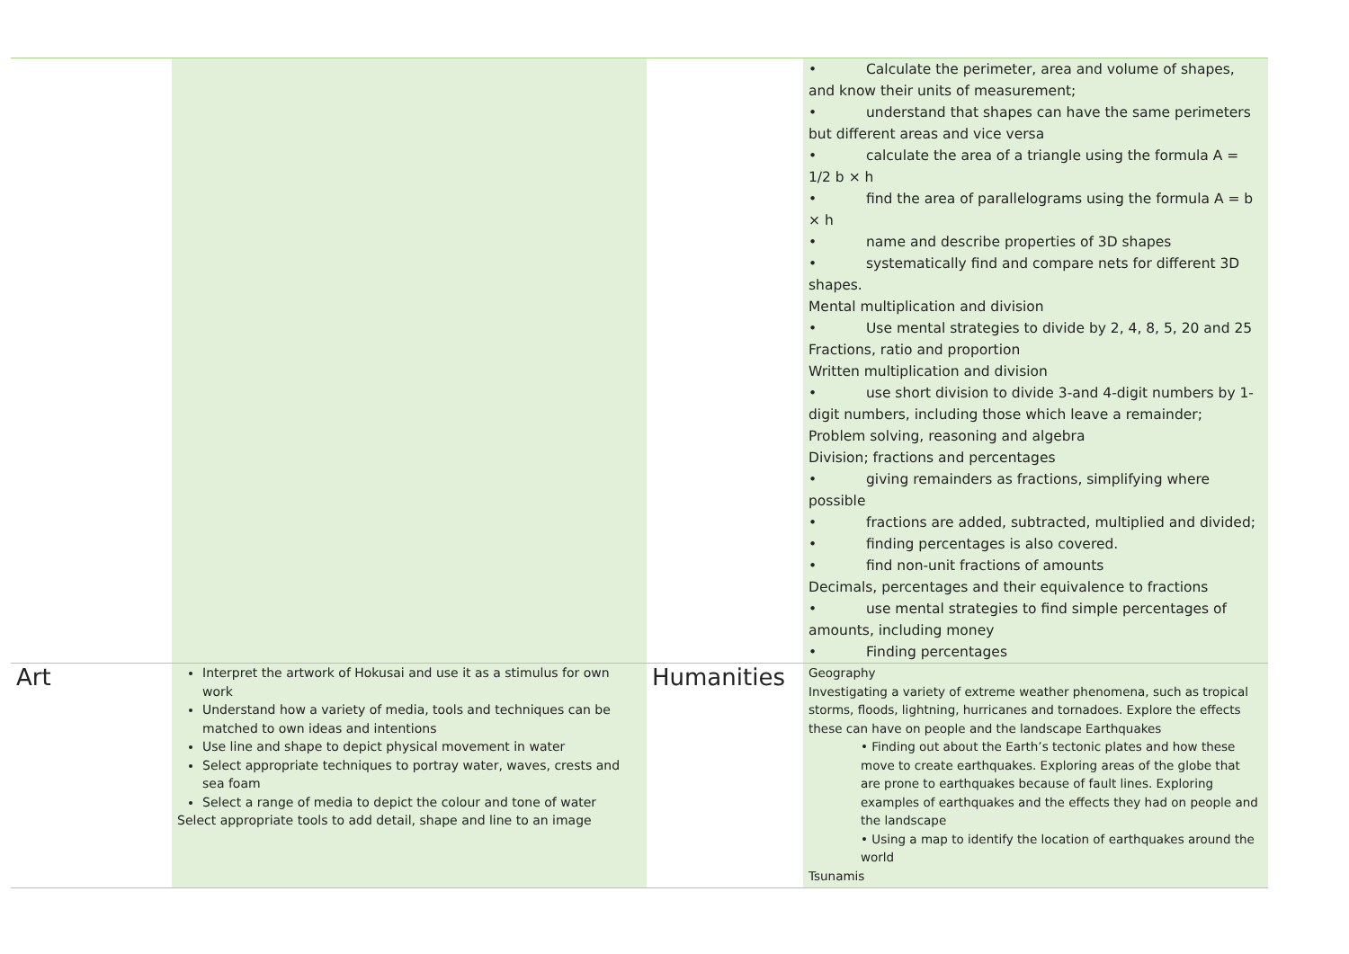| | | | • Calculate the perimeter, area and volume of shapes, and know their units of measurement; • understand that shapes can have the same perimeters but different areas and vice versa • calculate the area of a triangle using the formula A = 1/2 b × h • find the area of parallelograms using the formula A = b × h • name and describe properties of 3D shapes • systematically find and compare nets for different 3D shapes. Mental multiplication and division • Use mental strategies to divide by 2, 4, 8, 5, 20 and 25 Fractions, ratio and proportion Written multiplication and division • use short division to divide 3-and 4-digit numbers by 1-digit numbers, including those which leave a remainder; Problem solving, reasoning and algebra Division; fractions and percentages • giving remainders as fractions, simplifying where possible • fractions are added, subtracted, multiplied and divided; • finding percentages is also covered. • find non-unit fractions of amounts Decimals, percentages and their equivalence to fractions • use mental strategies to find simple percentages of amounts, including money • Finding percentages |
| Art | Interpret the artwork of Hokusai and use it as a stimulus for own work Understand how a variety of media, tools and techniques can be matched to own ideas and intentions Use line and shape to depict physical movement in water Select appropriate techniques to portray water, waves, crests and sea foam Select a range of media to depict the colour and tone of water Select appropriate tools to add detail, shape and line to an image | Humanities | Geography Investigating a variety of extreme weather phenomena, such as tropical storms, floods, lightning, hurricanes and tornadoes. Explore the effects these can have on people and the landscape Earthquakes • Finding out about the Earth’s tectonic plates and how these move to create earthquakes. Exploring areas of the globe that are prone to earthquakes because of fault lines. Exploring examples of earthquakes and the effects they had on people and the landscape • Using a map to identify the location of earthquakes around the world Tsunamis |